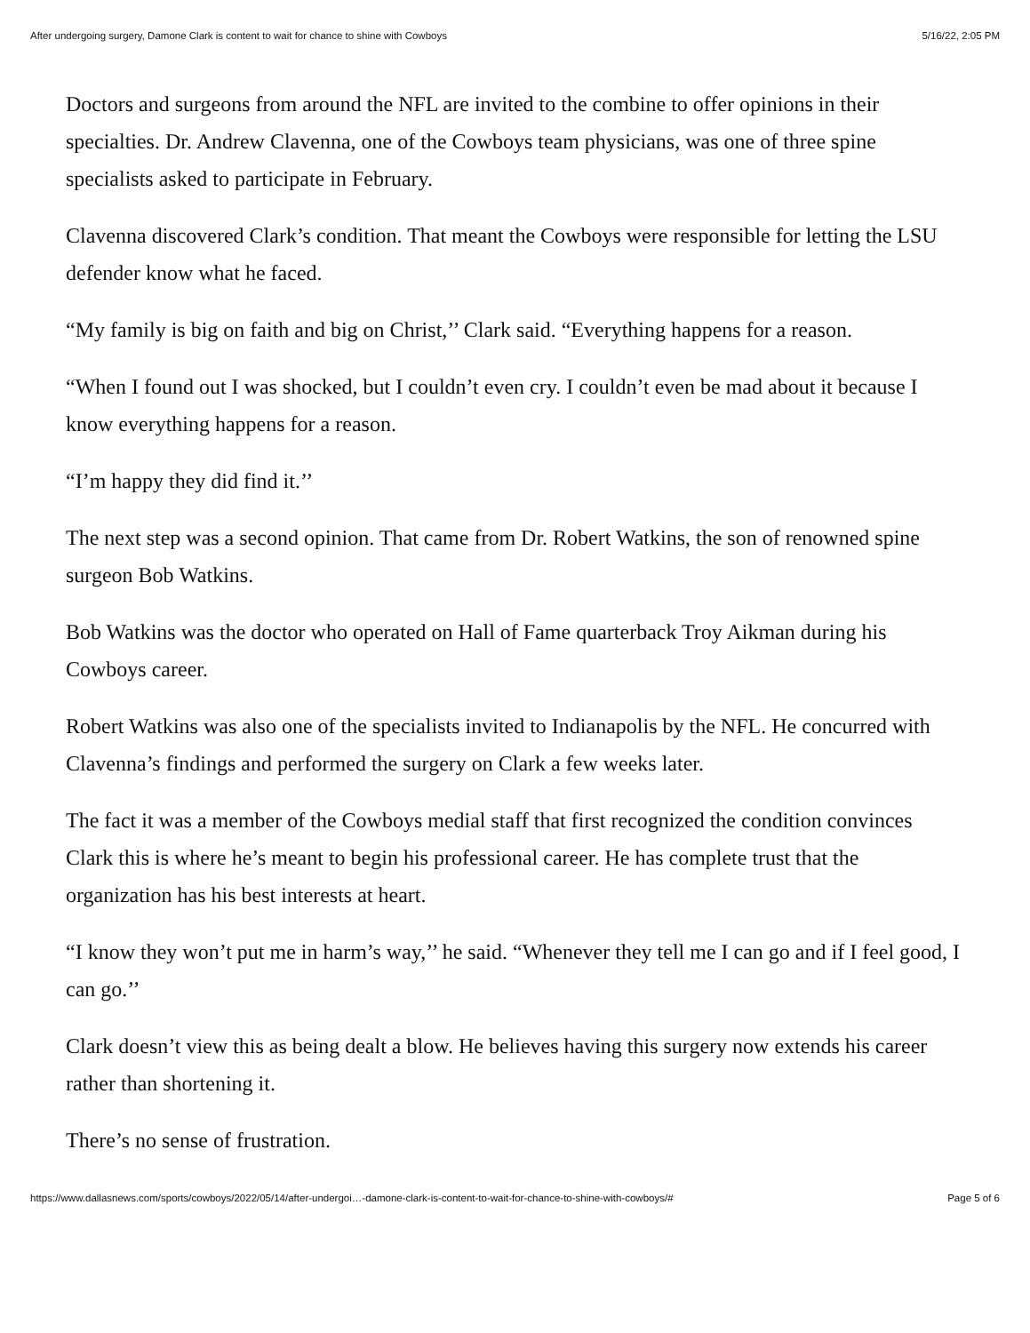After undergoing surgery, Damone Clark is content to wait for chance to shine with Cowboys 5/16/22, 2:05 PM
Doctors and surgeons from around the NFL are invited to the combine to offer opinions in their specialties. Dr. Andrew Clavenna, one of the Cowboys team physicians, was one of three spine specialists asked to participate in February.
Clavenna discovered Clark’s condition. That meant the Cowboys were responsible for letting the LSU defender know what he faced.
“My family is big on faith and big on Christ,’’ Clark said. “Everything happens for a reason.
“When I found out I was shocked, but I couldn’t even cry. I couldn’t even be mad about it because I know everything happens for a reason.
“I’m happy they did find it.’’
The next step was a second opinion. That came from Dr. Robert Watkins, the son of renowned spine surgeon Bob Watkins.
Bob Watkins was the doctor who operated on Hall of Fame quarterback Troy Aikman during his Cowboys career.
Robert Watkins was also one of the specialists invited to Indianapolis by the NFL. He concurred with Clavenna’s findings and performed the surgery on Clark a few weeks later.
The fact it was a member of the Cowboys medial staff that first recognized the condition convinces Clark this is where he’s meant to begin his professional career. He has complete trust that the organization has his best interests at heart.
“I know they won’t put me in harm’s way,’’ he said. “Whenever they tell me I can go and if I feel good, I can go.’’
Clark doesn’t view this as being dealt a blow. He believes having this surgery now extends his career rather than shortening it.
There’s no sense of frustration.
https://www.dallasnews.com/sports/cowboys/2022/05/14/after-undergoi…-damone-clark-is-content-to-wait-for-chance-to-shine-with-cowboys/# Page 5 of 6